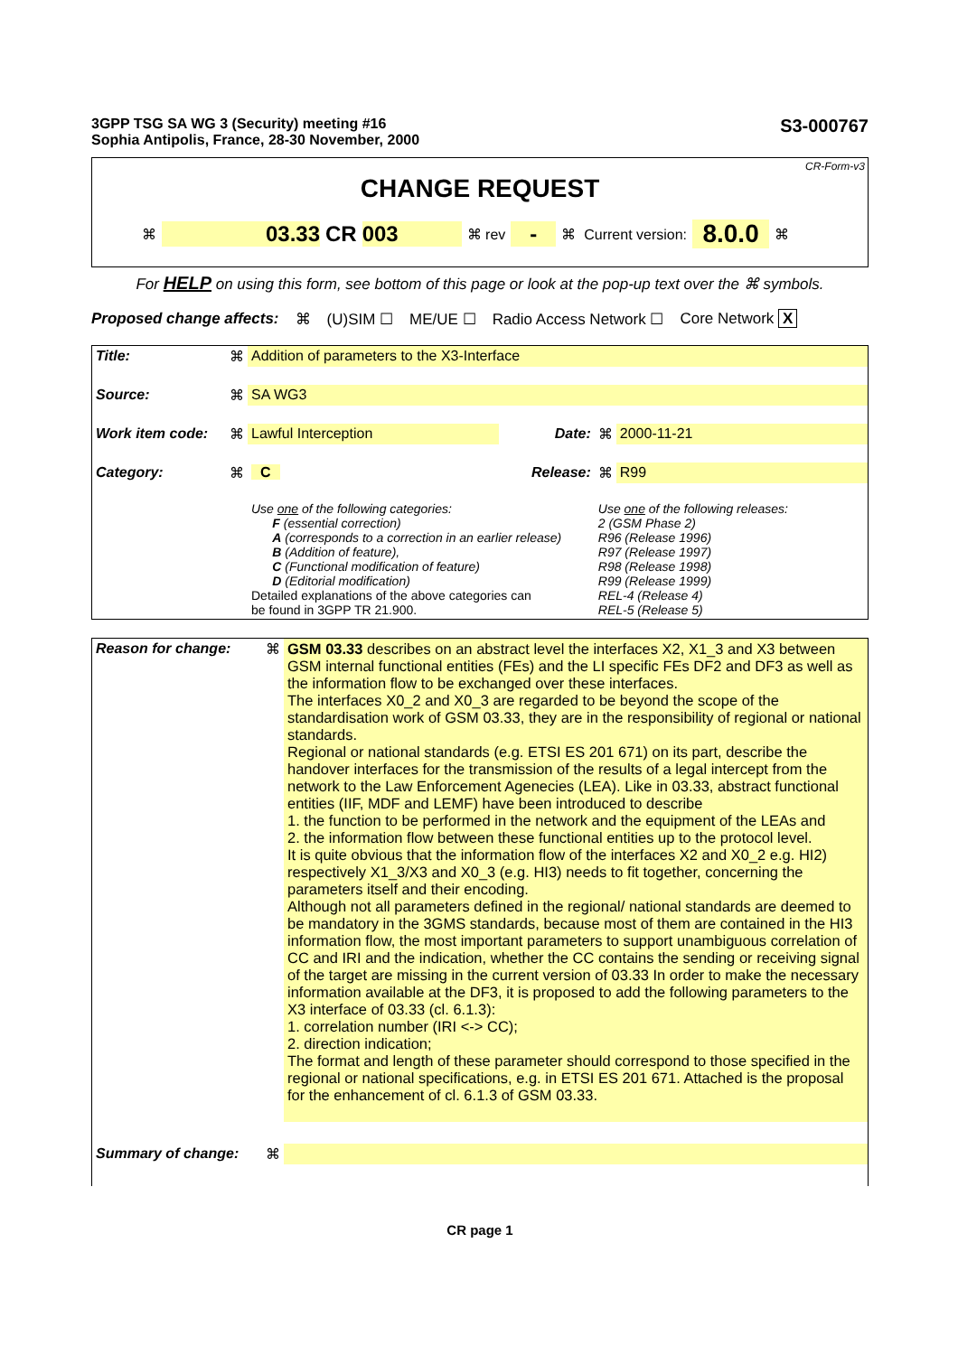3GPP TSG SA WG 3 (Security) meeting #16
Sophia Antipolis, France, 28-30 November, 2000
S3-000767
CR-Form-v3
CHANGE REQUEST
⌘ 03.33 CR 003 ⌘ rev - ⌘ Current version: 8.0.0 ⌘
For HELP on using this form, see bottom of this page or look at the pop-up text over the ⌘ symbols.
Proposed change affects: ⌘ (U)SIM ☐ ME/UE ☐ Radio Access Network ☐ Core Network X
| Title: | ⌘ | Addition of parameters to the X3-Interface | | | |
| Source: | ⌘ | SA WG3 | | | |
| Work item code: | ⌘ | Lawful Interception | Date: | ⌘ | 2000-11-21 |
| Category: | ⌘ | C | Release: | ⌘ | R99 |
| | | Use one of the following categories: F (essential correction) A (corresponds to a correction in an earlier release) B (Addition of feature), C (Functional modification of feature) D (Editorial modification) Detailed explanations of the above categories can be found in 3GPP TR 21.900. | | Use one of the following releases: 2 (GSM Phase 2) R96 (Release 1996) R97 (Release 1997) R98 (Release 1998) R99 (Release 1999) REL-4 (Release 4) REL-5 (Release 5) | |
| Reason for change: | ⌘ | GSM 03.33 describes on an abstract level the interfaces X2, X1_3 and X3 between GSM internal functional entities (FEs) and the LI specific FEs DF2 and DF3 as well as the information flow to be exchanged over these interfaces. The interfaces X0_2 and X0_3 are regarded to be beyond the scope of the standardisation work of GSM 03.33, they are in the responsibility of regional or national standards. Regional or national standards (e.g. ETSI ES 201 671) on its part, describe the handover interfaces for the transmission of the results of a legal intercept from the network to the Law Enforcement Agenecies (LEA). Like in 03.33, abstract functional entities (IIF, MDF and LEMF) have been introduced to describe 1. the function to be performed in the network and the equipment of the LEAs and 2. the information flow between these functional entities up to the protocol level. It is quite obvious that the information flow of the interfaces X2 and X0_2 e.g. HI2) respectively X1_3/X3 and X0_3 (e.g. HI3) needs to fit together, concerning the parameters itself and their encoding. Although not all parameters defined in the regional/ national standards are deemed to be mandatory in the 3GMS standards, because most of them are contained in the HI3 information flow, the most important parameters to support unambiguous correlation of CC and IRI and the indication, whether the CC contains the sending or receiving signal of the target are missing in the current version of 03.33 In order to make the necessary information available at the DF3, it is proposed to add the following parameters to the X3 interface of 03.33 (cl. 6.1.3): 1. correlation number (IRI <-> CC); 2. direction indication; The format and length of these parameter should correspond to those specified in the regional or national specifications, e.g. in ETSI ES 201 671. Attached is the proposal for the enhancement of cl. 6.1.3 of GSM 03.33. |
| Summary of change: | ⌘ | |
CR page 1